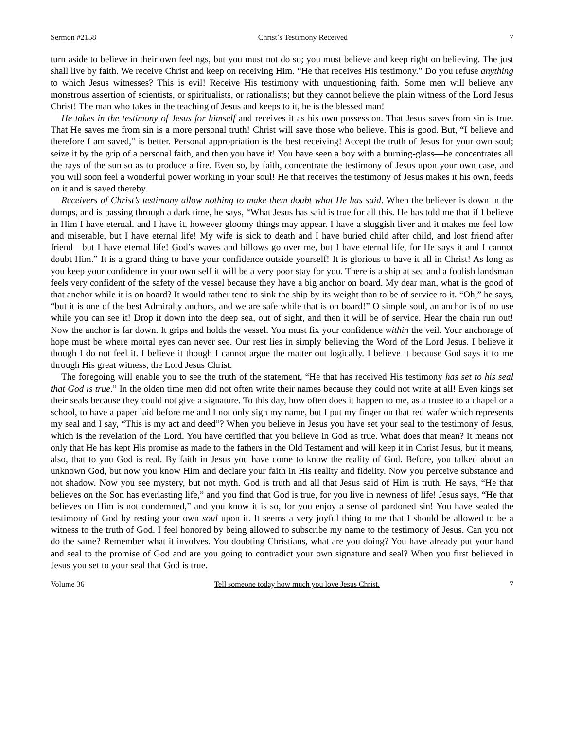Sermon #2158 Christ’s Testimony Received 7
turn aside to believe in their own feelings, but you must not do so; you must believe and keep right on believing. The just shall live by faith. We receive Christ and keep on receiving Him. “He that receives His testimony.” Do you refuse anything to which Jesus witnesses? This is evil! Receive His testimony with unquestioning faith. Some men will believe any monstrous assertion of scientists, or spiritualists, or rationalists; but they cannot believe the plain witness of the Lord Jesus Christ! The man who takes in the teaching of Jesus and keeps to it, he is the blessed man!
He takes in the testimony of Jesus for himself and receives it as his own possession. That Jesus saves from sin is true. That He saves me from sin is a more personal truth! Christ will save those who believe. This is good. But, “I believe and therefore I am saved,” is better. Personal appropriation is the best receiving! Accept the truth of Jesus for your own soul; seize it by the grip of a personal faith, and then you have it! You have seen a boy with a burning-glass—he concentrates all the rays of the sun so as to produce a fire. Even so, by faith, concentrate the testimony of Jesus upon your own case, and you will soon feel a wonderful power working in your soul! He that receives the testimony of Jesus makes it his own, feeds on it and is saved thereby.
Receivers of Christ’s testimony allow nothing to make them doubt what He has said. When the believer is down in the dumps, and is passing through a dark time, he says, “What Jesus has said is true for all this. He has told me that if I believe in Him I have eternal, and I have it, however gloomy things may appear. I have a sluggish liver and it makes me feel low and miserable, but I have eternal life! My wife is sick to death and I have buried child after child, and lost friend after friend—but I have eternal life! God’s waves and billows go over me, but I have eternal life, for He says it and I cannot doubt Him.” It is a grand thing to have your confidence outside yourself! It is glorious to have it all in Christ! As long as you keep your confidence in your own self it will be a very poor stay for you. There is a ship at sea and a foolish landsman feels very confident of the safety of the vessel because they have a big anchor on board. My dear man, what is the good of that anchor while it is on board? It would rather tend to sink the ship by its weight than to be of service to it. “Oh,” he says, “but it is one of the best Admiralty anchors, and we are safe while that is on board!” O simple soul, an anchor is of no use while you can see it! Drop it down into the deep sea, out of sight, and then it will be of service. Hear the chain run out! Now the anchor is far down. It grips and holds the vessel. You must fix your confidence within the veil. Your anchorage of hope must be where mortal eyes can never see. Our rest lies in simply believing the Word of the Lord Jesus. I believe it though I do not feel it. I believe it though I cannot argue the matter out logically. I believe it because God says it to me through His great witness, the Lord Jesus Christ.
The foregoing will enable you to see the truth of the statement, “He that has received His testimony has set to his seal that God is true.” In the olden time men did not often write their names because they could not write at all! Even kings set their seals because they could not give a signature. To this day, how often does it happen to me, as a trustee to a chapel or a school, to have a paper laid before me and I not only sign my name, but I put my finger on that red wafer which represents my seal and I say, “This is my act and deed”? When you believe in Jesus you have set your seal to the testimony of Jesus, which is the revelation of the Lord. You have certified that you believe in God as true. What does that mean? It means not only that He has kept His promise as made to the fathers in the Old Testament and will keep it in Christ Jesus, but it means, also, that to you God is real. By faith in Jesus you have come to know the reality of God. Before, you talked about an unknown God, but now you know Him and declare your faith in His reality and fidelity. Now you perceive substance and not shadow. Now you see mystery, but not myth. God is truth and all that Jesus said of Him is truth. He says, “He that believes on the Son has everlasting life,” and you find that God is true, for you live in newness of life! Jesus says, “He that believes on Him is not condemned,” and you know it is so, for you enjoy a sense of pardoned sin! You have sealed the testimony of God by resting your own soul upon it. It seems a very joyful thing to me that I should be allowed to be a witness to the truth of God. I feel honored by being allowed to subscribe my name to the testimony of Jesus. Can you not do the same? Remember what it involves. You doubting Christians, what are you doing? You have already put your hand and seal to the promise of God and are you going to contradict your own signature and seal? When you first believed in Jesus you set to your seal that God is true.
Volume 36 Tell someone today how much you love Jesus Christ. 7